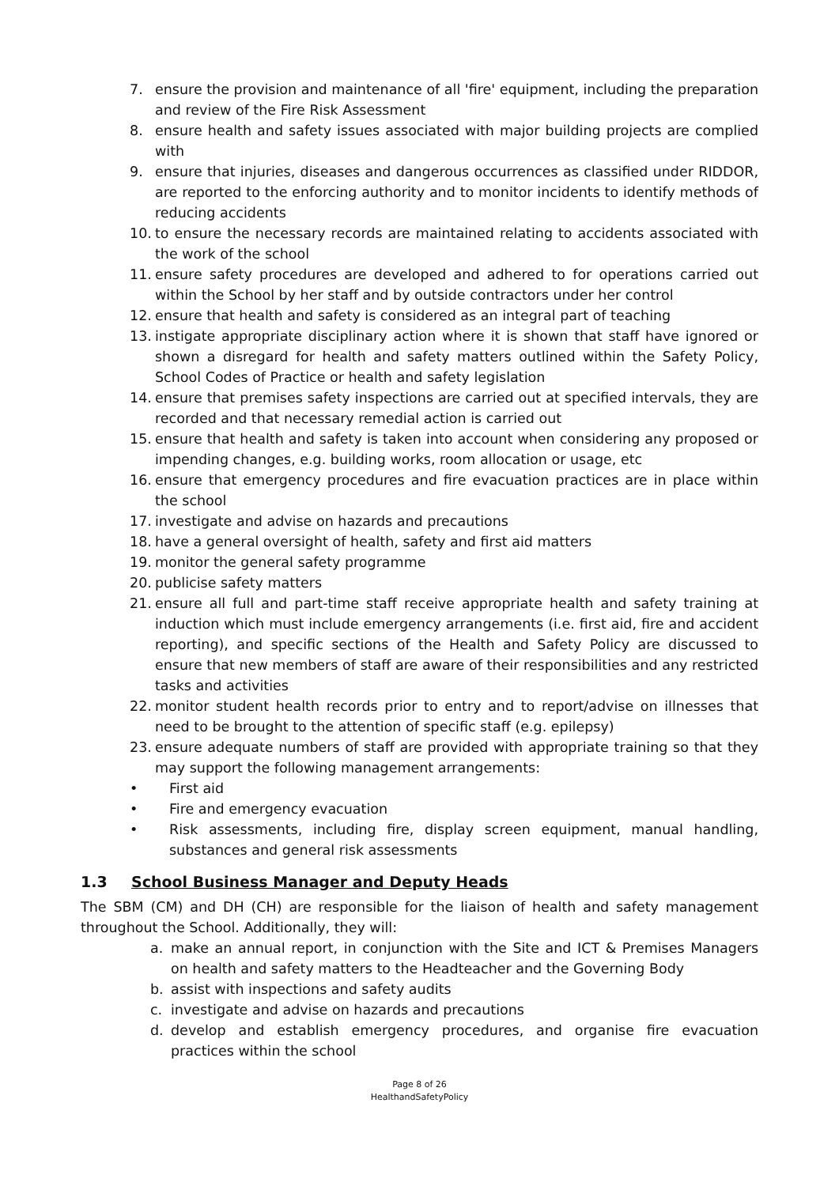7. ensure the provision and maintenance of all 'fire' equipment, including the preparation and review of the Fire Risk Assessment
8. ensure health and safety issues associated with major building projects are complied with
9. ensure that injuries, diseases and dangerous occurrences as classified under RIDDOR, are reported to the enforcing authority and to monitor incidents to identify methods of reducing accidents
10. to ensure the necessary records are maintained relating to accidents associated with the work of the school
11. ensure safety procedures are developed and adhered to for operations carried out within the School by her staff and by outside contractors under her control
12. ensure that health and safety is considered as an integral part of teaching
13. instigate appropriate disciplinary action where it is shown that staff have ignored or shown a disregard for health and safety matters outlined within the Safety Policy, School Codes of Practice or health and safety legislation
14. ensure that premises safety inspections are carried out at specified intervals, they are recorded and that necessary remedial action is carried out
15. ensure that health and safety is taken into account when considering any proposed or impending changes, e.g. building works, room allocation or usage, etc
16. ensure that emergency procedures and fire evacuation practices are in place within the school
17. investigate and advise on hazards and precautions
18. have a general oversight of health, safety and first aid matters
19. monitor the general safety programme
20. publicise safety matters
21. ensure all full and part-time staff receive appropriate health and safety training at induction which must include emergency arrangements (i.e. first aid, fire and accident reporting), and specific sections of the Health and Safety Policy are discussed to ensure that new members of staff are aware of their responsibilities and any restricted tasks and activities
22. monitor student health records prior to entry and to report/advise on illnesses that need to be brought to the attention of specific staff (e.g. epilepsy)
23. ensure adequate numbers of staff are provided with appropriate training so that they may support the following management arrangements:
• First aid
• Fire and emergency evacuation
• Risk assessments, including fire, display screen equipment, manual handling, substances and general risk assessments
1.3 School Business Manager and Deputy Heads
The SBM (CM) and DH (CH) are responsible for the liaison of health and safety management throughout the School. Additionally, they will:
a. make an annual report, in conjunction with the Site and ICT & Premises Managers on health and safety matters to the Headteacher and the Governing Body
b. assist with inspections and safety audits
c. investigate and advise on hazards and precautions
d. develop and establish emergency procedures, and organise fire evacuation practices within the school
Page 8 of 26
HealthandSafetyPolicy